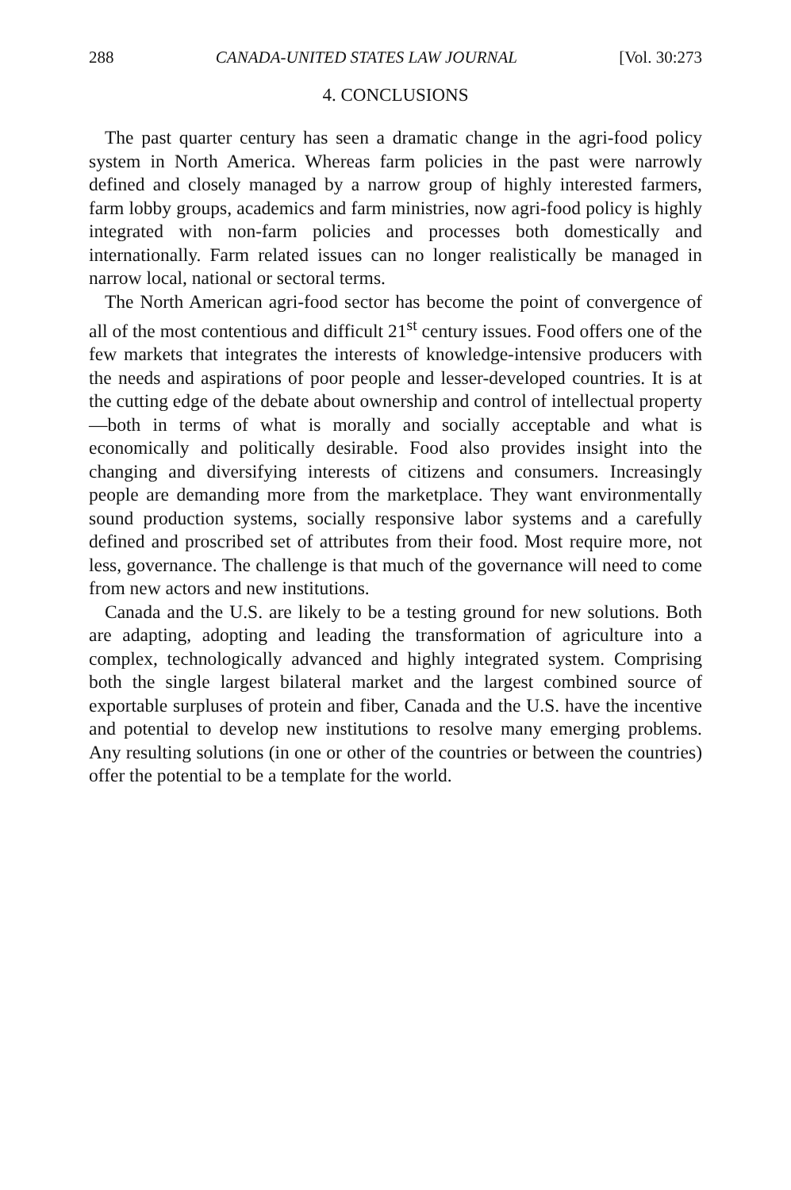288 CANADA-UNITED STATES LAW JOURNAL [Vol. 30:273
4. CONCLUSIONS
The past quarter century has seen a dramatic change in the agri-food policy system in North America. Whereas farm policies in the past were narrowly defined and closely managed by a narrow group of highly interested farmers, farm lobby groups, academics and farm ministries, now agri-food policy is highly integrated with non-farm policies and processes both domestically and internationally. Farm related issues can no longer realistically be managed in narrow local, national or sectoral terms.
The North American agri-food sector has become the point of convergence of all of the most contentious and difficult 21<sup>st</sup> century issues. Food offers one of the few markets that integrates the interests of knowledge-intensive producers with the needs and aspirations of poor people and lesser-developed countries. It is at the cutting edge of the debate about ownership and control of intellectual property—both in terms of what is morally and socially acceptable and what is economically and politically desirable. Food also provides insight into the changing and diversifying interests of citizens and consumers. Increasingly people are demanding more from the marketplace. They want environmentally sound production systems, socially responsive labor systems and a carefully defined and proscribed set of attributes from their food. Most require more, not less, governance. The challenge is that much of the governance will need to come from new actors and new institutions.
Canada and the U.S. are likely to be a testing ground for new solutions. Both are adapting, adopting and leading the transformation of agriculture into a complex, technologically advanced and highly integrated system. Comprising both the single largest bilateral market and the largest combined source of exportable surpluses of protein and fiber, Canada and the U.S. have the incentive and potential to develop new institutions to resolve many emerging problems. Any resulting solutions (in one or other of the countries or between the countries) offer the potential to be a template for the world.